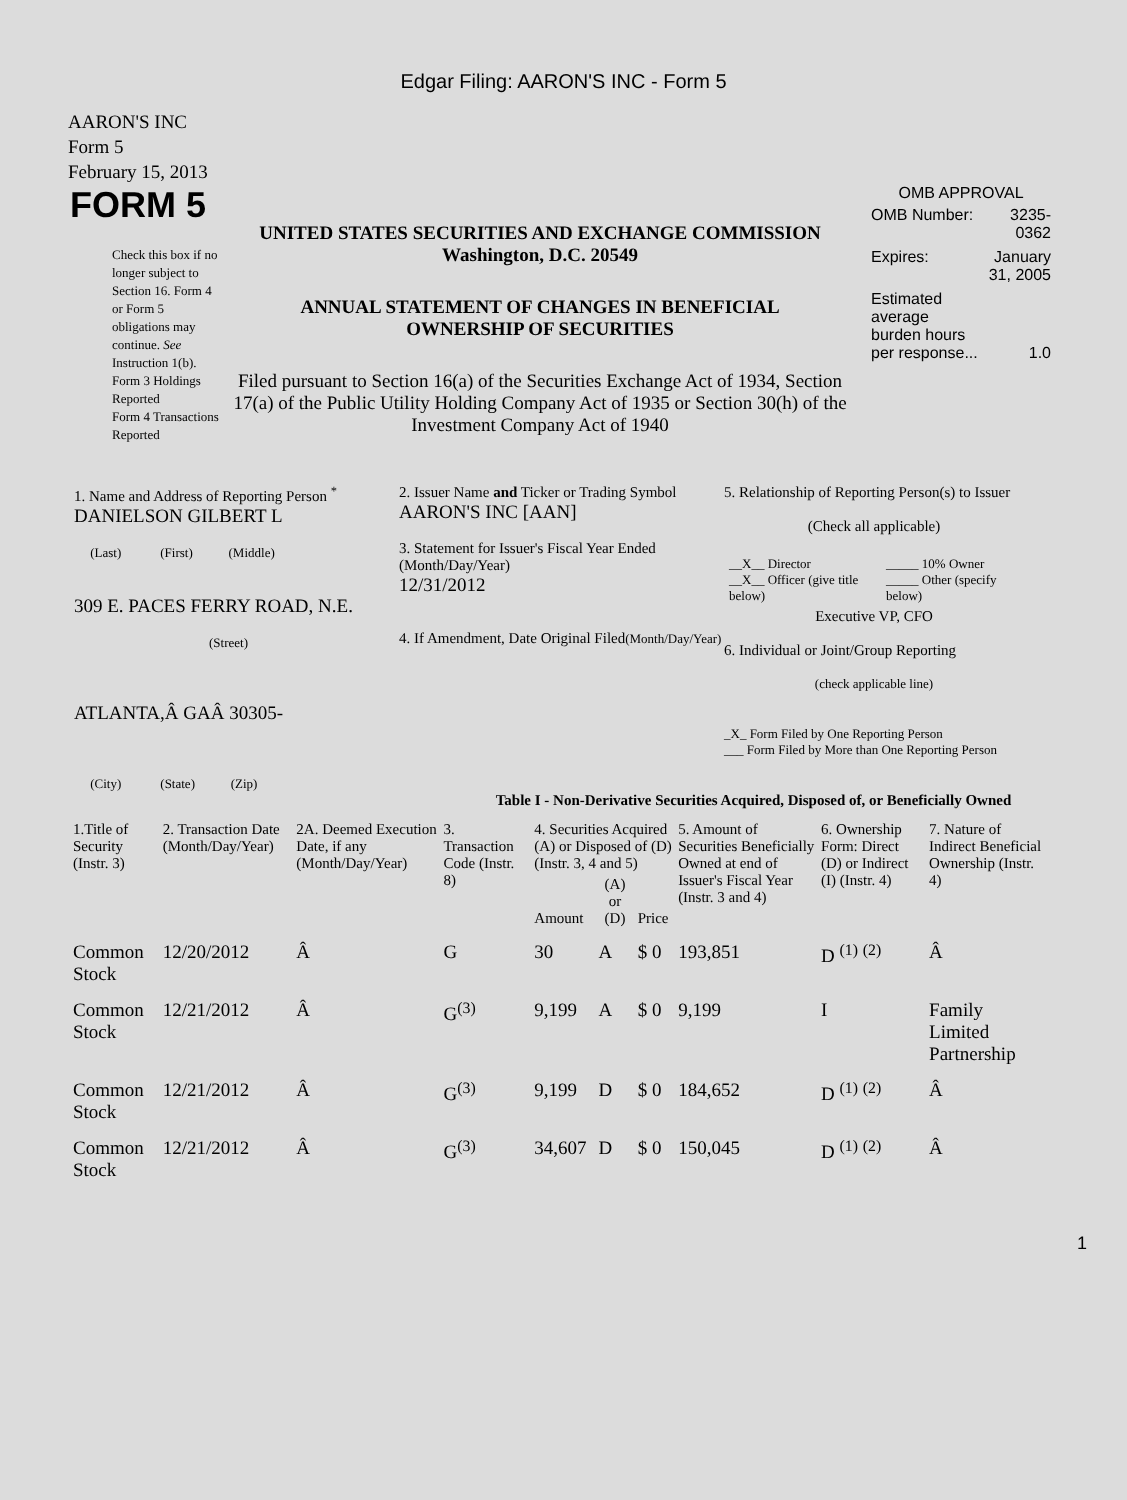Edgar Filing: AARON'S INC - Form 5
AARON'S INC
Form 5
February 15, 2013
FORM 5
Check this box if no longer subject to Section 16. Form 4 or Form 5 obligations may continue. See Instruction 1(b).
Form 3 Holdings Reported
Form 4 Transactions Reported
UNITED STATES SECURITIES AND EXCHANGE COMMISSION
Washington, D.C. 20549
ANNUAL STATEMENT OF CHANGES IN BENEFICIAL
OWNERSHIP OF SECURITIES
Filed pursuant to Section 16(a) of the Securities Exchange Act of 1934, Section 17(a) of the Public Utility Holding Company Act of 1935 or Section 30(h) of the Investment Company Act of 1940
OMB APPROVAL
| OMB Number: | 3235-0362 |
| Expires: | January 31, 2005 |
| Estimated average burden hours per response... | 1.0 |
1. Name and Address of Reporting Person <sup>*</sup>
DANIELSON GILBERT L
(Last) (First) (Middle)
309 E. PACES FERRY ROAD, N.E.
(Street)
ATLANTA,Â GAÂ 30305-
(City) (State) (Zip)
2. Issuer Name and Ticker or Trading Symbol
AARON'S INC [AAN]
3. Statement for Issuer's Fiscal Year Ended (Month/Day/Year)
12/31/2012
4. If Amendment, Date Original Filed(Month/Day/Year)
5. Relationship of Reporting Person(s) to Issuer
(Check all applicable)
| __X__ Director __X__ Officer (give title below) | _____ 10% Owner _____ Other (specify below) |
Executive VP, CFO
6. Individual or Joint/Group Reporting
(check applicable line)
_X_ Form Filed by One Reporting Person
___ Form Filed by More than One Reporting Person
Table I - Non-Derivative Securities Acquired, Disposed of, or Beneficially Owned
| 1.Title of Security (Instr. 3) | 2. Transaction Date (Month/Day/Year) | 2A. Deemed Execution Date, if any (Month/Day/Year) | 3. Transaction Code (Instr. 8) | 4. Securities Acquired (A) or Disposed of (D) (Instr. 3, 4 and 5) | | | 5. Amount of Securities Beneficially Owned at end of Issuer's Fiscal Year (Instr. 3 and 4) | 6. Ownership Form: Direct (D) or Indirect (I) (Instr. 4) | 7. Nature of Indirect Beneficial Ownership (Instr. 4) |
| --- | --- | --- | --- | --- | --- | --- | --- | --- | --- |
| | | | | Amount | (A) or (D) | Price | | | |
| Common Stock | 12/20/2012 | Â | G | 30 | A | $ 0 | 193,851 | D <sup>(1)</sup> <sup>(2)</sup> | Â |
| Common Stock | 12/21/2012 | Â | G<sup>(3)</sup> | 9,199 | A | $ 0 | 9,199 | I | Family Limited Partnership |
| Common Stock | 12/21/2012 | Â | G<sup>(3)</sup> | 9,199 | D | $ 0 | 184,652 | D <sup>(1)</sup> <sup>(2)</sup> | Â |
| Common Stock | 12/21/2012 | Â | G<sup>(3)</sup> | 34,607 | D | $ 0 | 150,045 | D <sup>(1)</sup> <sup>(2)</sup> | Â |
1